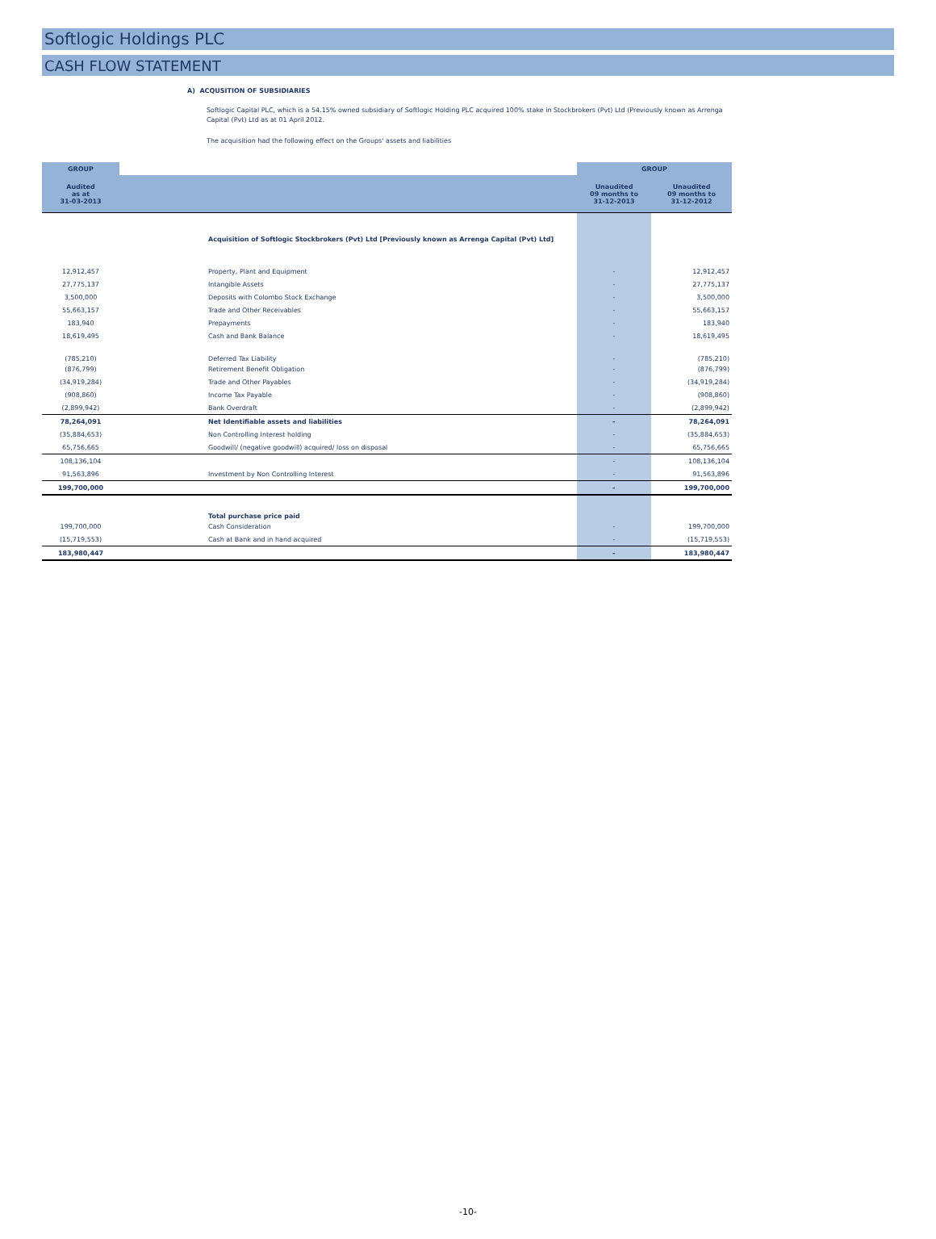Softlogic Holdings PLC
CASH FLOW STATEMENT
A) ACQUSITION OF SUBSIDIARIES
Softlogic Capital PLC, which is a 54.15% owned subsidiary of Softlogic Holding PLC acquired 100% stake in Stockbrokers (Pvt) Ltd (Previously known as Arrenga Capital (Pvt) Ltd as at 01 April 2012.
The acquisition had the following effect on the Groups' assets and liabilities
| GROUP | | GROUP | |
| --- | --- | --- | --- |
| Audited as at 31-03-2013 | | Unaudited 09 months to 31-12-2013 | Unaudited 09 months to 31-12-2012 |
| | Acquisition of Softlogic Stockbrokers (Pvt) Ltd [Previously known as Arrenga Capital (Pvt) Ltd] | | |
| 12,912,457 | Property, Plant and Equipment | - | 12,912,457 |
| 27,775,137 | Intangible Assets | - | 27,775,137 |
| 3,500,000 | Deposits with Colombo Stock Exchange | - | 3,500,000 |
| 55,663,157 | Trade and Other Receivables | - | 55,663,157 |
| 183,940 | Prepayments | - | 183,940 |
| 18,619,495 | Cash and Bank Balance | - | 18,619,495 |
| (785,210) | Deferred Tax Liability | - | (785,210) |
| (876,799) | Retirement Benefit Obligation | - | (876,799) |
| (34,919,284) | Trade and Other Payables | - | (34,919,284) |
| (908,860) | Income Tax Payable | - | (908,860) |
| (2,899,942) | Bank Overdraft | - | (2,899,942) |
| 78,264,091 | Net Identifiable assets and liabilities | - | 78,264,091 |
| (35,884,653) | Non Controlling Interest holding | - | (35,884,653) |
| 65,756,665 | Goodwill/ (negative goodwill) acquired/ loss on disposal | - | 65,756,665 |
| 108,136,104 | | - | 108,136,104 |
| 91,563,896 | Investment by Non Controlling Interest | - | 91,563,896 |
| 199,700,000 | | - | 199,700,000 |
| | Total purchase price paid | | |
| 199,700,000 | Cash Consideration | - | 199,700,000 |
| (15,719,553) | Cash at Bank and in hand acquired | - | (15,719,553) |
| 183,980,447 | | - | 183,980,447 |
-10-